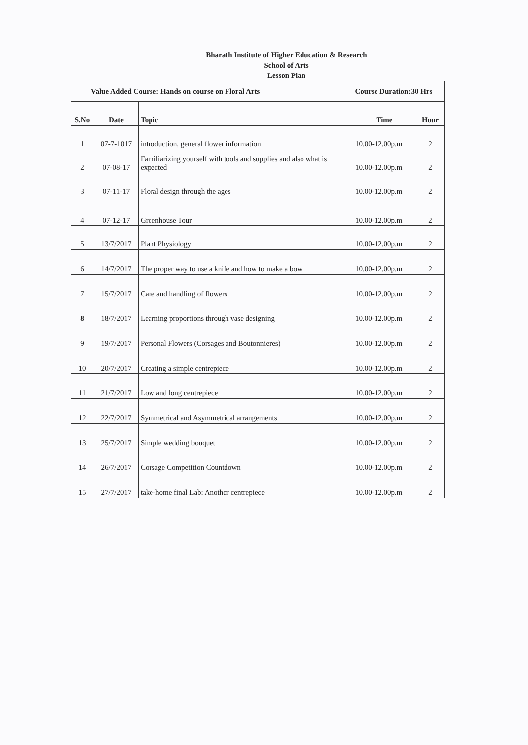Bharath Institute of Higher Education & Research
School of Arts
Lesson Plan
| Value Added Course: Hands on course on Floral Arts | | | Course Duration:30 Hrs | |
| S.No | Date | Topic | Time | Hour |
| 1 | 07-7-1017 | introduction, general flower information | 10.00-12.00p.m | 2 |
| 2 | 07-08-17 | Familiarizing yourself with tools and supplies and also what is expected | 10.00-12.00p.m | 2 |
| 3 | 07-11-17 | Floral design through the ages | 10.00-12.00p.m | 2 |
| 4 | 07-12-17 | Greenhouse Tour | 10.00-12.00p.m | 2 |
| 5 | 13/7/2017 | Plant Physiology | 10.00-12.00p.m | 2 |
| 6 | 14/7/2017 | The proper way to use a knife and how to make a bow | 10.00-12.00p.m | 2 |
| 7 | 15/7/2017 | Care and handling of flowers | 10.00-12.00p.m | 2 |
| 8 | 18/7/2017 | Learning proportions through vase designing | 10.00-12.00p.m | 2 |
| 9 | 19/7/2017 | Personal Flowers (Corsages and Boutonnieres) | 10.00-12.00p.m | 2 |
| 10 | 20/7/2017 | Creating a simple centrepiece | 10.00-12.00p.m | 2 |
| 11 | 21/7/2017 | Low and long centrepiece | 10.00-12.00p.m | 2 |
| 12 | 22/7/2017 | Symmetrical and Asymmetrical arrangements | 10.00-12.00p.m | 2 |
| 13 | 25/7/2017 | Simple wedding bouquet | 10.00-12.00p.m | 2 |
| 14 | 26/7/2017 | Corsage Competition Countdown | 10.00-12.00p.m | 2 |
| 15 | 27/7/2017 | take-home final Lab: Another centrepiece | 10.00-12.00p.m | 2 |